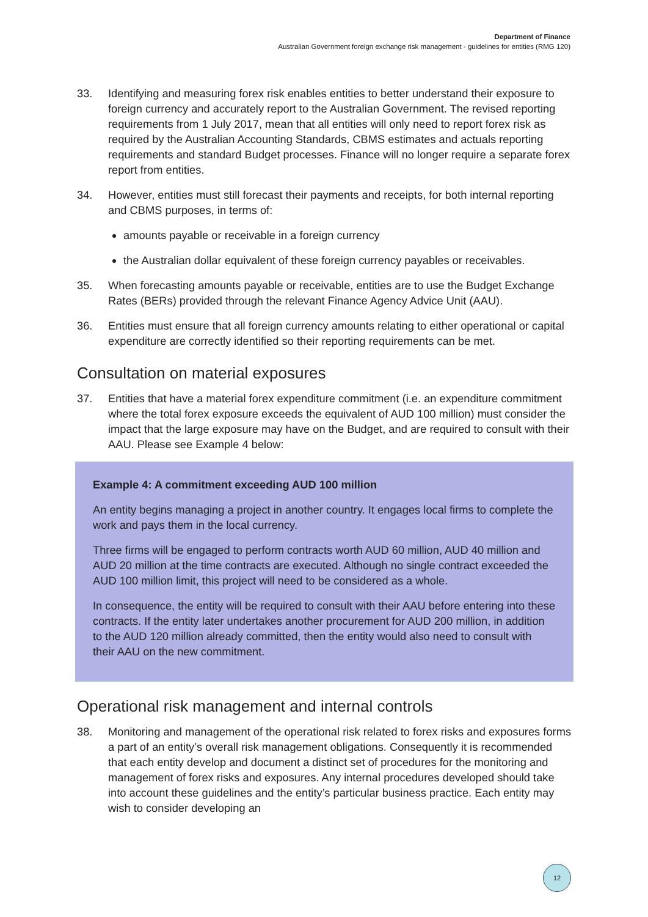Department of Finance
Australian Government foreign exchange risk management - guidelines for entities (RMG 120)
33. Identifying and measuring forex risk enables entities to better understand their exposure to foreign currency and accurately report to the Australian Government. The revised reporting requirements from 1 July 2017, mean that all entities will only need to report forex risk as required by the Australian Accounting Standards, CBMS estimates and actuals reporting requirements and standard Budget processes. Finance will no longer require a separate forex report from entities.
34. However, entities must still forecast their payments and receipts, for both internal reporting and CBMS purposes, in terms of:
amounts payable or receivable in a foreign currency
the Australian dollar equivalent of these foreign currency payables or receivables.
35. When forecasting amounts payable or receivable, entities are to use the Budget Exchange Rates (BERs) provided through the relevant Finance Agency Advice Unit (AAU).
36. Entities must ensure that all foreign currency amounts relating to either operational or capital expenditure are correctly identified so their reporting requirements can be met.
Consultation on material exposures
37. Entities that have a material forex expenditure commitment (i.e. an expenditure commitment where the total forex exposure exceeds the equivalent of AUD 100 million) must consider the impact that the large exposure may have on the Budget, and are required to consult with their AAU. Please see Example 4 below:
Example 4: A commitment exceeding AUD 100 million
An entity begins managing a project in another country. It engages local firms to complete the work and pays them in the local currency.
Three firms will be engaged to perform contracts worth AUD 60 million, AUD 40 million and AUD 20 million at the time contracts are executed. Although no single contract exceeded the AUD 100 million limit, this project will need to be considered as a whole.
In consequence, the entity will be required to consult with their AAU before entering into these contracts. If the entity later undertakes another procurement for AUD 200 million, in addition to the AUD 120 million already committed, then the entity would also need to consult with their AAU on the new commitment.
Operational risk management and internal controls
38. Monitoring and management of the operational risk related to forex risks and exposures forms a part of an entity’s overall risk management obligations. Consequently it is recommended that each entity develop and document a distinct set of procedures for the monitoring and management of forex risks and exposures. Any internal procedures developed should take into account these guidelines and the entity’s particular business practice. Each entity may wish to consider developing an
12